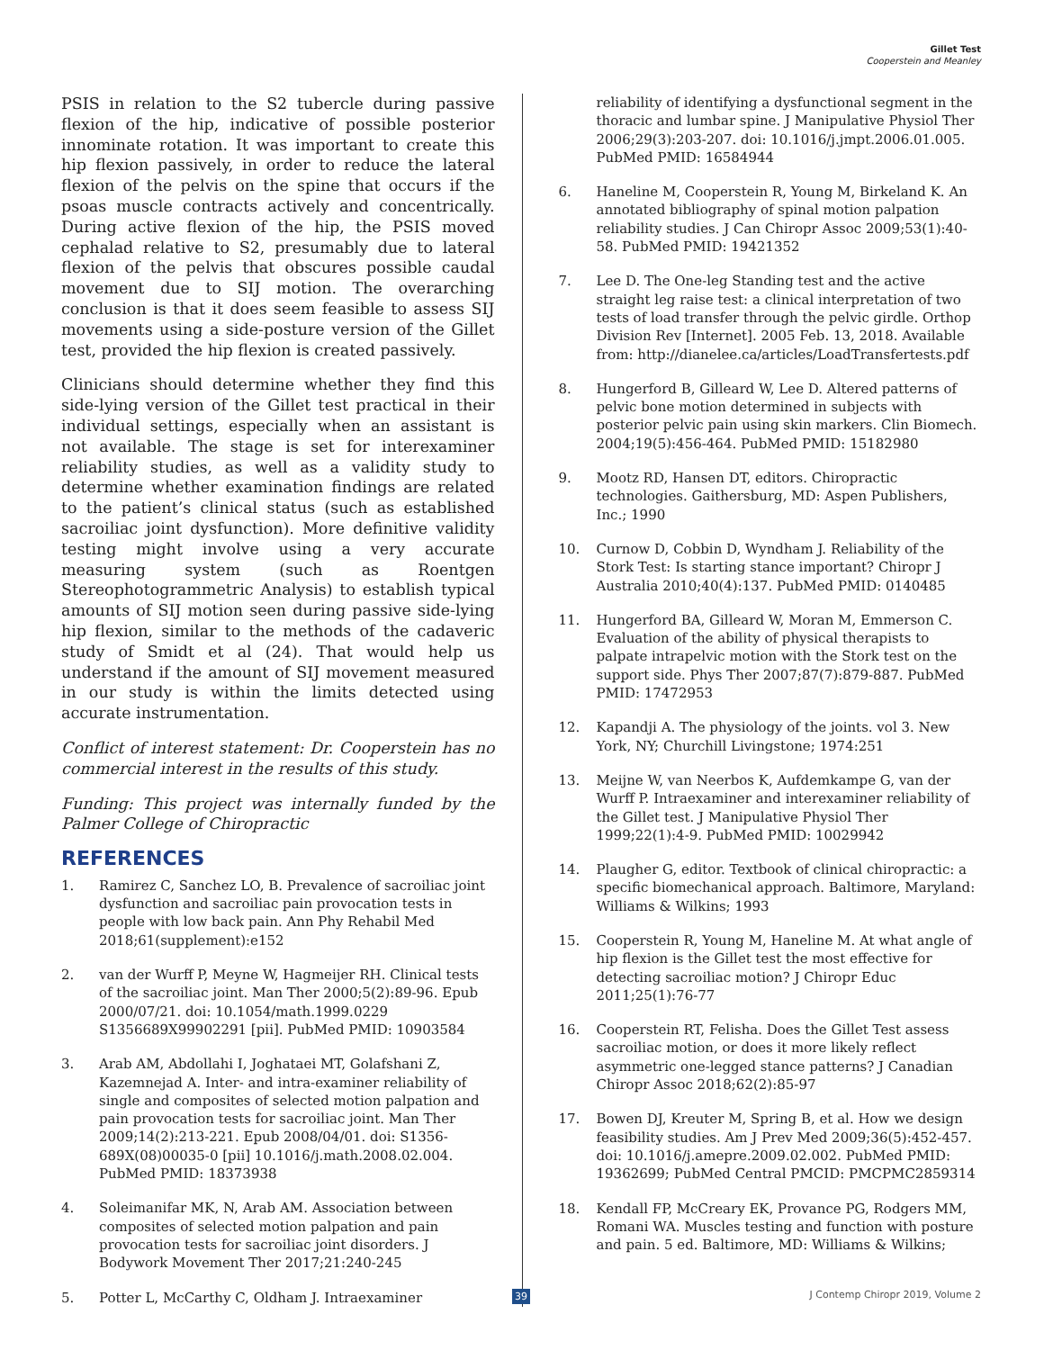Gillet Test
Cooperstein and Meanley
PSIS in relation to the S2 tubercle during passive flexion of the hip, indicative of possible posterior innominate rotation. It was important to create this hip flexion passively, in order to reduce the lateral flexion of the pelvis on the spine that occurs if the psoas muscle contracts actively and concentrically. During active flexion of the hip, the PSIS moved cephalad relative to S2, presumably due to lateral flexion of the pelvis that obscures possible caudal movement due to SIJ motion. The overarching conclusion is that it does seem feasible to assess SIJ movements using a side-posture version of the Gillet test, provided the hip flexion is created passively.
Clinicians should determine whether they find this side-lying version of the Gillet test practical in their individual settings, especially when an assistant is not available. The stage is set for interexaminer reliability studies, as well as a validity study to determine whether examination findings are related to the patient’s clinical status (such as established sacroiliac joint dysfunction). More definitive validity testing might involve using a very accurate measuring system (such as Roentgen Stereophotogrammetric Analysis) to establish typical amounts of SIJ motion seen during passive side-lying hip flexion, similar to the methods of the cadaveric study of Smidt et al (24). That would help us understand if the amount of SIJ movement measured in our study is within the limits detected using accurate instrumentation.
Conflict of interest statement: Dr. Cooperstein has no commercial interest in the results of this study.
Funding: This project was internally funded by the Palmer College of Chiropractic
REFERENCES
1. Ramirez C, Sanchez LO, B. Prevalence of sacroiliac joint dysfunction and sacroiliac pain provocation tests in people with low back pain. Ann Phy Rehabil Med 2018;61(supplement):e152
2. van der Wurff P, Meyne W, Hagmeijer RH. Clinical tests of the sacroiliac joint. Man Ther 2000;5(2):89-96. Epub 2000/07/21. doi: 10.1054/math.1999.0229 S1356689X99902291 [pii]. PubMed PMID: 10903584
3. Arab AM, Abdollahi I, Joghataei MT, Golafshani Z, Kazemnejad A. Inter- and intra-examiner reliability of single and composites of selected motion palpation and pain provocation tests for sacroiliac joint. Man Ther 2009;14(2):213-221. Epub 2008/04/01. doi: S1356-689X(08)00035-0 [pii] 10.1016/j.math.2008.02.004. PubMed PMID: 18373938
4. Soleimanifar MK, N, Arab AM. Association between composites of selected motion palpation and pain provocation tests for sacroiliac joint disorders. J Bodywork Movement Ther 2017;21:240-245
5. Potter L, McCarthy C, Oldham J. Intraexaminer
reliability of identifying a dysfunctional segment in the thoracic and lumbar spine. J Manipulative Physiol Ther 2006;29(3):203-207. doi: 10.1016/j.jmpt.2006.01.005. PubMed PMID: 16584944
6. Haneline M, Cooperstein R, Young M, Birkeland K. An annotated bibliography of spinal motion palpation reliability studies. J Can Chiropr Assoc 2009;53(1):40-58. PubMed PMID: 19421352
7. Lee D. The One-leg Standing test and the active straight leg raise test: a clinical interpretation of two tests of load transfer through the pelvic girdle. Orthop Division Rev [Internet]. 2005 Feb. 13, 2018. Available from: http://dianelee.ca/articles/LoadTransfertests.pdf
8. Hungerford B, Gilleard W, Lee D. Altered patterns of pelvic bone motion determined in subjects with posterior pelvic pain using skin markers. Clin Biomech. 2004;19(5):456-464. PubMed PMID: 15182980
9. Mootz RD, Hansen DT, editors. Chiropractic technologies. Gaithersburg, MD: Aspen Publishers, Inc.; 1990
10. Curnow D, Cobbin D, Wyndham J. Reliability of the Stork Test: Is starting stance important? Chiropr J Australia 2010;40(4):137. PubMed PMID: 0140485
11. Hungerford BA, Gilleard W, Moran M, Emmerson C. Evaluation of the ability of physical therapists to palpate intrapelvic motion with the Stork test on the support side. Phys Ther 2007;87(7):879-887. PubMed PMID: 17472953
12. Kapandji A. The physiology of the joints. vol 3. New York, NY; Churchill Livingstone; 1974:251
13. Meijne W, van Neerbos K, Aufdemkampe G, van der Wurff P. Intraexaminer and interexaminer reliability of the Gillet test. J Manipulative Physiol Ther 1999;22(1):4-9. PubMed PMID: 10029942
14. Plaugher G, editor. Textbook of clinical chiropractic: a specific biomechanical approach. Baltimore, Maryland: Williams & Wilkins; 1993
15. Cooperstein R, Young M, Haneline M. At what angle of hip flexion is the Gillet test the most effective for detecting sacroiliac motion? J Chiropr Educ 2011;25(1):76-77
16. Cooperstein RT, Felisha. Does the Gillet Test assess sacroiliac motion, or does it more likely reflect asymmetric one-legged stance patterns? J Canadian Chiropr Assoc 2018;62(2):85-97
17. Bowen DJ, Kreuter M, Spring B, et al. How we design feasibility studies. Am J Prev Med 2009;36(5):452-457. doi: 10.1016/j.amepre.2009.02.002. PubMed PMID: 19362699; PubMed Central PMCID: PMCPMC2859314
18. Kendall FP, McCreary EK, Provance PG, Rodgers MM, Romani WA. Muscles testing and function with posture and pain. 5 ed. Baltimore, MD: Williams & Wilkins;
39 J Contemp Chiropr 2019, Volume 2